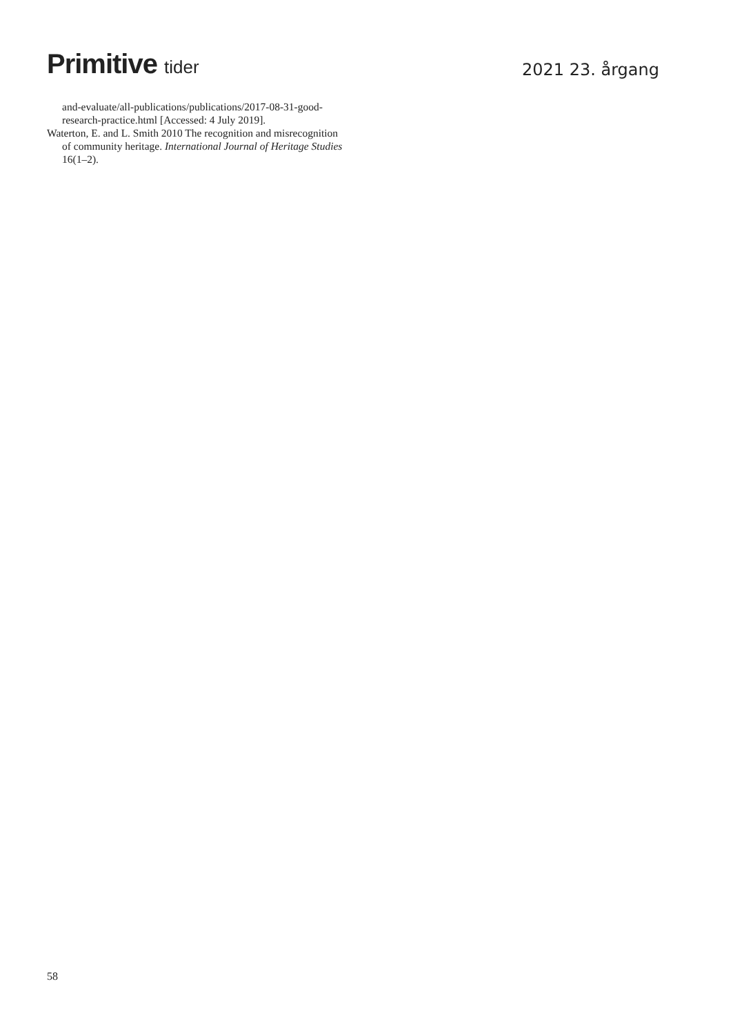Primitive tider
2021 23. årgang
and-evaluate/all-publications/publications/2017-08-31-good-research-practice.html [Accessed: 4 July 2019].
Waterton, E. and L. Smith 2010 The recognition and misrecognition of community heritage. International Journal of Heritage Studies 16(1–2).
58